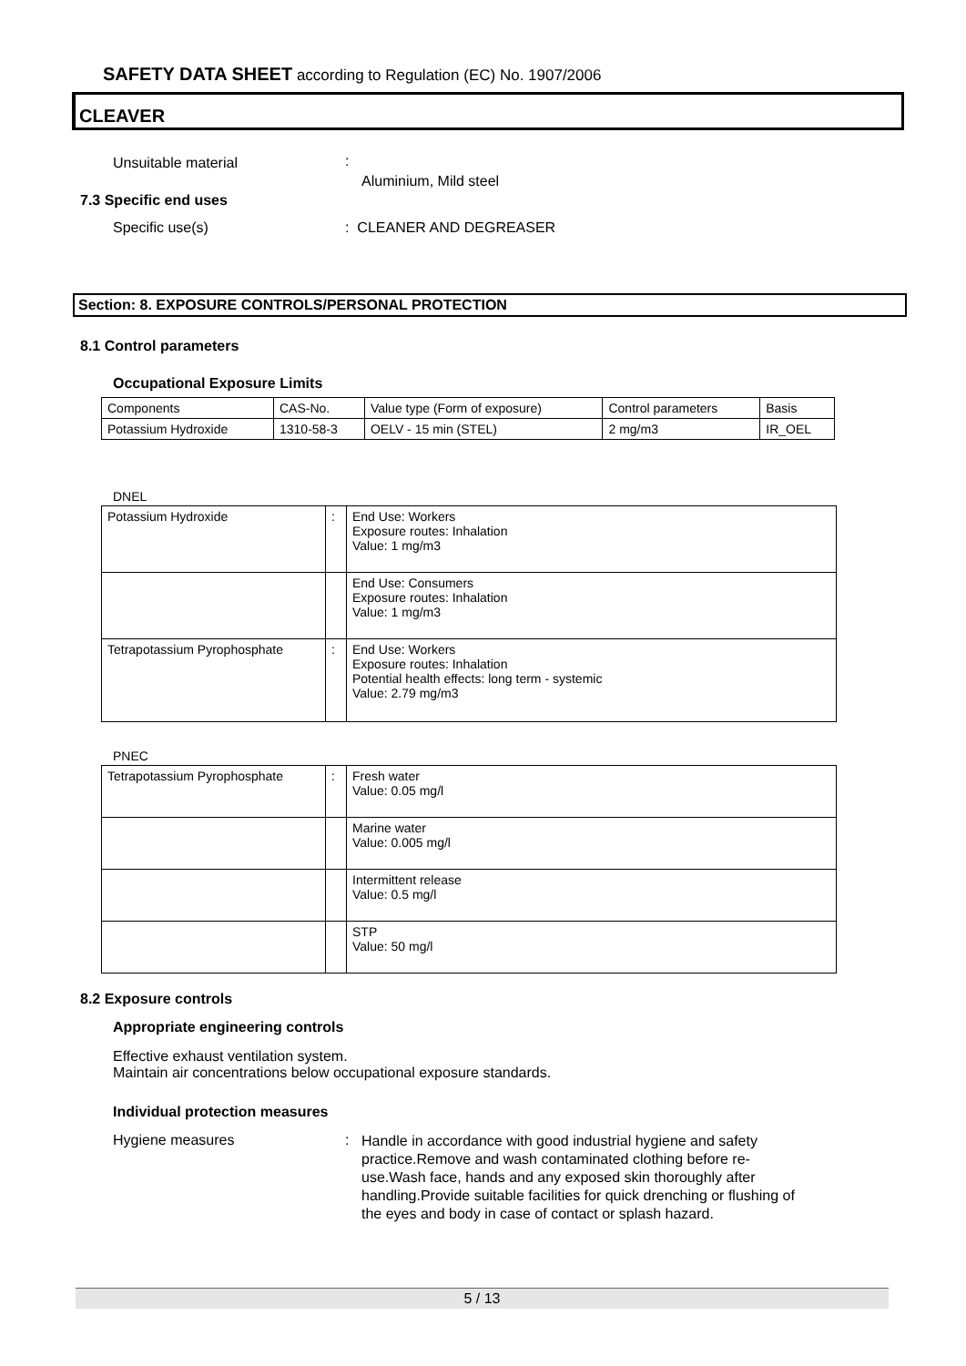SAFETY DATA SHEET according to Regulation (EC) No. 1907/2006
CLEAVER
Unsuitable material :
Aluminium, Mild steel
7.3 Specific end uses
Specific use(s) : CLEANER AND DEGREASER
Section: 8. EXPOSURE CONTROLS/PERSONAL PROTECTION
8.1 Control parameters
Occupational Exposure Limits
| Components | CAS-No. | Value type (Form of exposure) | Control parameters | Basis |
| --- | --- | --- | --- | --- |
| Potassium Hydroxide | 1310-58-3 | OELV - 15 min (STEL) | 2 mg/m3 | IR_OEL |
DNEL
| Potassium Hydroxide | : | End Use: Workers Exposure routes: Inhalation Value: 1 mg/m3 |
| | | End Use: Consumers Exposure routes: Inhalation Value: 1 mg/m3 |
| Tetrapotassium Pyrophosphate | : | End Use: Workers Exposure routes: Inhalation Potential health effects: long term - systemic Value: 2.79 mg/m3 |
PNEC
| Tetrapotassium Pyrophosphate | : | Fresh water Value: 0.05 mg/l |
| | | Marine water Value: 0.005 mg/l |
| | | Intermittent release Value: 0.5 mg/l |
| | | STP Value: 50 mg/l |
8.2 Exposure controls
Appropriate engineering controls
Effective exhaust ventilation system.
Maintain air concentrations below occupational exposure standards.
Individual protection measures
Hygiene measures :
Handle in accordance with good industrial hygiene and safety practice.Remove and wash contaminated clothing before re-use.Wash face, hands and any exposed skin thoroughly after handling.Provide suitable facilities for quick drenching or flushing of the eyes and body in case of contact or splash hazard.
5 / 13